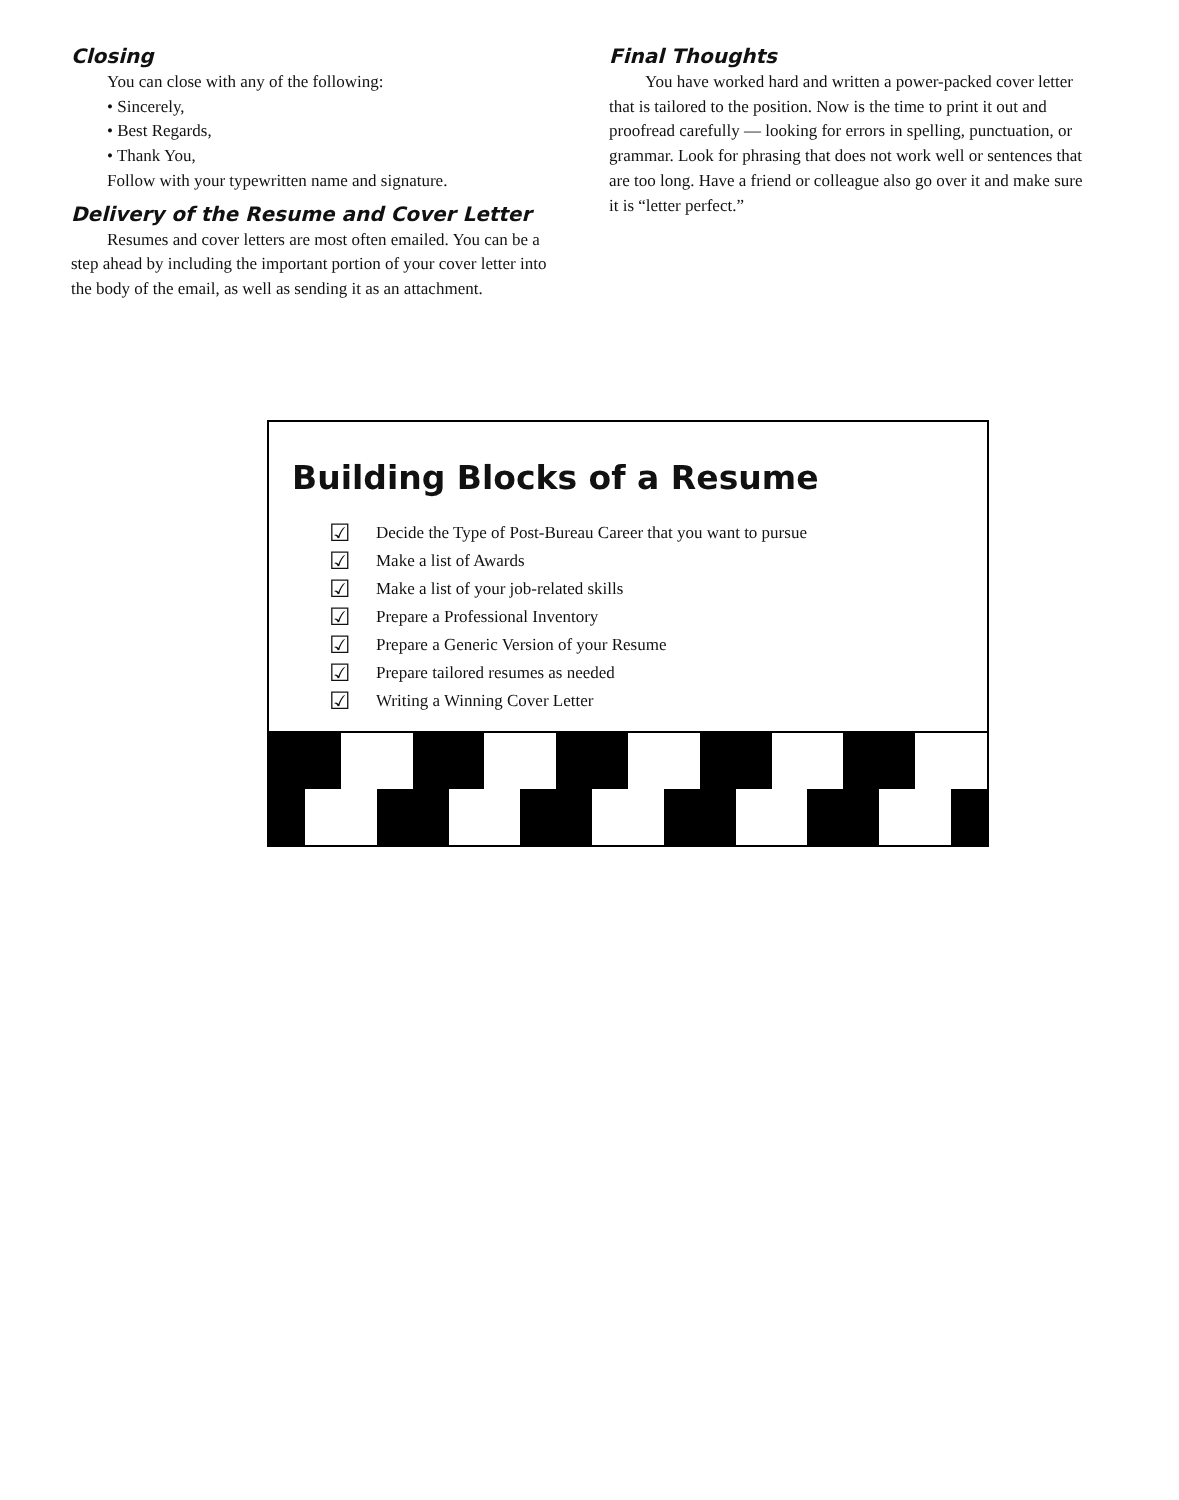Closing
You can close with any of the following:
• Sincerely,
• Best Regards,
• Thank You,
Follow with your typewritten name and signature.
Delivery of the Resume and Cover Letter
Resumes and cover letters are most often emailed. You can be a step ahead by including the important portion of your cover letter into the body of the email, as well as sending it as an attachment.
Final Thoughts
You have worked hard and written a power-packed cover letter that is tailored to the position. Now is the time to print it out and proofread carefully — looking for errors in spelling, punctuation, or grammar. Look for phrasing that does not work well or sentences that are too long. Have a friend or colleague also go over it and make sure it is “letter perfect.”
Building Blocks of a Resume
☑ Decide the Type of Post-Bureau Career that you want to pursue
☑ Make a list of Awards
☑ Make a list of your job-related skills
☑ Prepare a Professional Inventory
☑ Prepare a Generic Version of your Resume
☑ Prepare tailored resumes as needed
☑ Writing a Winning Cover Letter